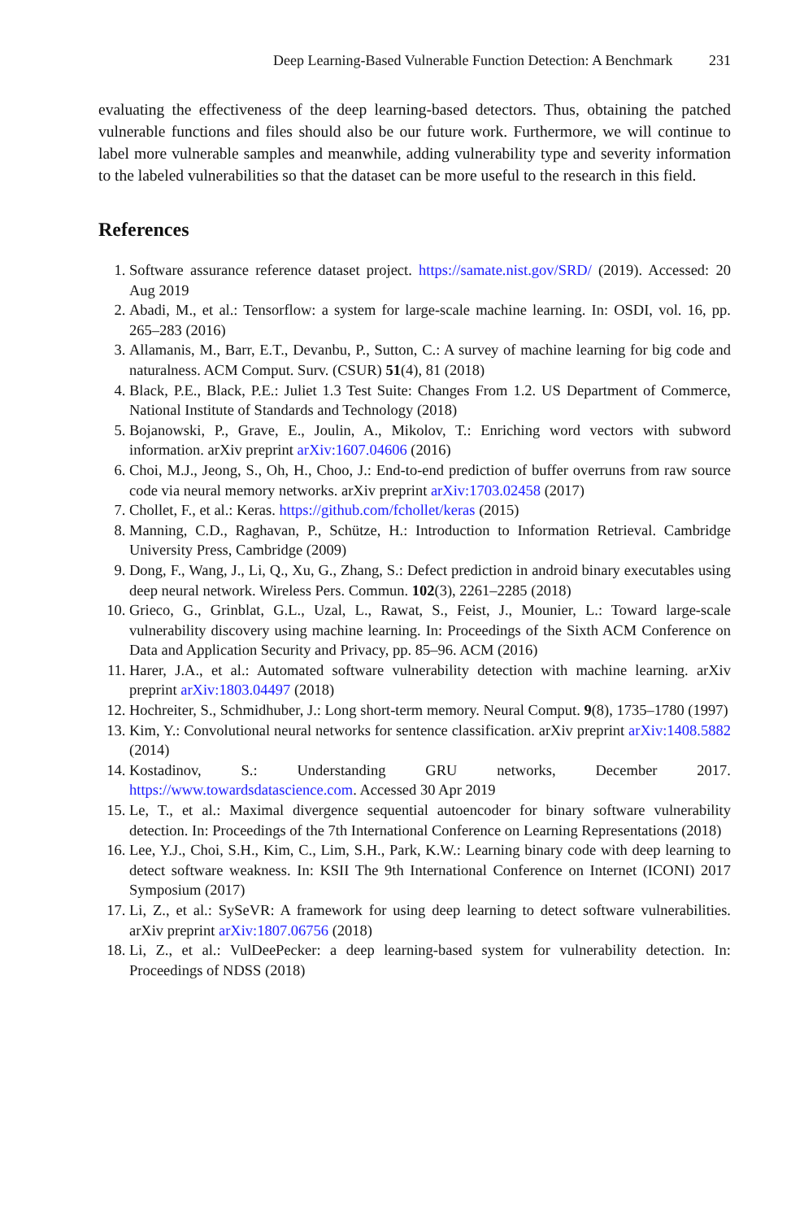Deep Learning-Based Vulnerable Function Detection: A Benchmark 231
evaluating the effectiveness of the deep learning-based detectors. Thus, obtaining the patched vulnerable functions and files should also be our future work. Furthermore, we will continue to label more vulnerable samples and meanwhile, adding vulnerability type and severity information to the labeled vulnerabilities so that the dataset can be more useful to the research in this field.
References
1. Software assurance reference dataset project. https://samate.nist.gov/SRD/ (2019). Accessed: 20 Aug 2019
2. Abadi, M., et al.: Tensorflow: a system for large-scale machine learning. In: OSDI, vol. 16, pp. 265–283 (2016)
3. Allamanis, M., Barr, E.T., Devanbu, P., Sutton, C.: A survey of machine learning for big code and naturalness. ACM Comput. Surv. (CSUR) 51(4), 81 (2018)
4. Black, P.E., Black, P.E.: Juliet 1.3 Test Suite: Changes From 1.2. US Department of Commerce, National Institute of Standards and Technology (2018)
5. Bojanowski, P., Grave, E., Joulin, A., Mikolov, T.: Enriching word vectors with subword information. arXiv preprint arXiv:1607.04606 (2016)
6. Choi, M.J., Jeong, S., Oh, H., Choo, J.: End-to-end prediction of buffer overruns from raw source code via neural memory networks. arXiv preprint arXiv:1703.02458 (2017)
7. Chollet, F., et al.: Keras. https://github.com/fchollet/keras (2015)
8. Manning, C.D., Raghavan, P., Schütze, H.: Introduction to Information Retrieval. Cambridge University Press, Cambridge (2009)
9. Dong, F., Wang, J., Li, Q., Xu, G., Zhang, S.: Defect prediction in android binary executables using deep neural network. Wireless Pers. Commun. 102(3), 2261–2285 (2018)
10. Grieco, G., Grinblat, G.L., Uzal, L., Rawat, S., Feist, J., Mounier, L.: Toward large-scale vulnerability discovery using machine learning. In: Proceedings of the Sixth ACM Conference on Data and Application Security and Privacy, pp. 85–96. ACM (2016)
11. Harer, J.A., et al.: Automated software vulnerability detection with machine learning. arXiv preprint arXiv:1803.04497 (2018)
12. Hochreiter, S., Schmidhuber, J.: Long short-term memory. Neural Comput. 9(8), 1735–1780 (1997)
13. Kim, Y.: Convolutional neural networks for sentence classification. arXiv preprint arXiv:1408.5882 (2014)
14. Kostadinov, S.: Understanding GRU networks, December 2017. https://www.towardsdatascience.com. Accessed 30 Apr 2019
15. Le, T., et al.: Maximal divergence sequential autoencoder for binary software vulnerability detection. In: Proceedings of the 7th International Conference on Learning Representations (2018)
16. Lee, Y.J., Choi, S.H., Kim, C., Lim, S.H., Park, K.W.: Learning binary code with deep learning to detect software weakness. In: KSII The 9th International Conference on Internet (ICONI) 2017 Symposium (2017)
17. Li, Z., et al.: SySeVR: A framework for using deep learning to detect software vulnerabilities. arXiv preprint arXiv:1807.06756 (2018)
18. Li, Z., et al.: VulDeePecker: a deep learning-based system for vulnerability detection. In: Proceedings of NDSS (2018)